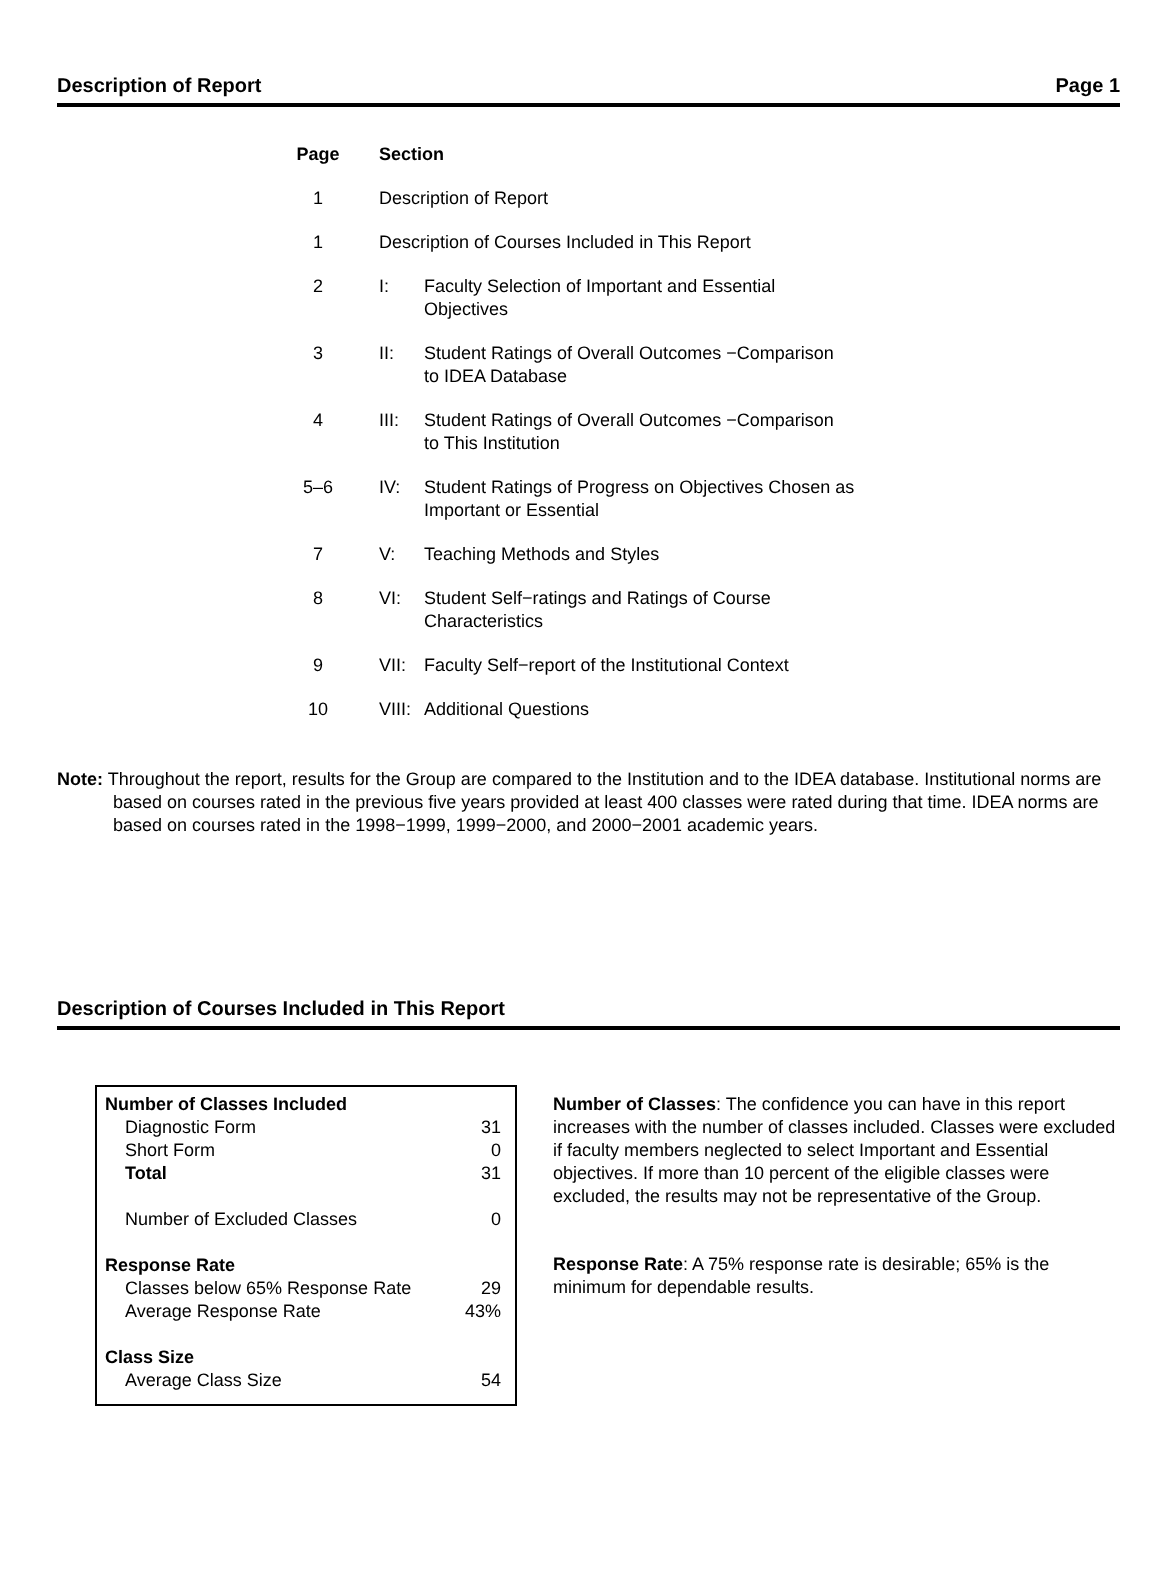Description of Report Page 1
| Page | Section | |
| --- | --- | --- |
| 1 | Description of Report | |
| 1 | Description of Courses Included in This Report | |
| 2 | I: | Faculty Selection of Important and Essential Objectives |
| 3 | II: | Student Ratings of Overall Outcomes −Comparison to IDEA Database |
| 4 | III: | Student Ratings of Overall Outcomes −Comparison to This Institution |
| 5–6 | IV: | Student Ratings of Progress on Objectives Chosen as Important or Essential |
| 7 | V: | Teaching Methods and Styles |
| 8 | VI: | Student Self−ratings and Ratings of Course Characteristics |
| 9 | VII: | Faculty Self−report of the Institutional Context |
| 10 | VIII: | Additional Questions |
Note: Throughout the report, results for the Group are compared to the Institution and to the IDEA database. Institutional norms are based on courses rated in the previous five years provided at least 400 classes were rated during that time. IDEA norms are based on courses rated in the 1998−1999, 1999−2000, and 2000−2001 academic years.
Description of Courses Included in This Report
| Number of Classes Included | |
| Diagnostic Form | 31 |
| Short Form | 0 |
| Total | 31 |
| Number of Excluded Classes | 0 |
| Response Rate | |
| Classes below 65% Response Rate | 29 |
| Average Response Rate | 43% |
| Class Size | |
| Average Class Size | 54 |
Number of Classes: The confidence you can have in this report increases with the number of classes included. Classes were excluded if faculty members neglected to select Important and Essential objectives. If more than 10 percent of the eligible classes were excluded, the results may not be representative of the Group.
Response Rate: A 75% response rate is desirable; 65% is the minimum for dependable results.